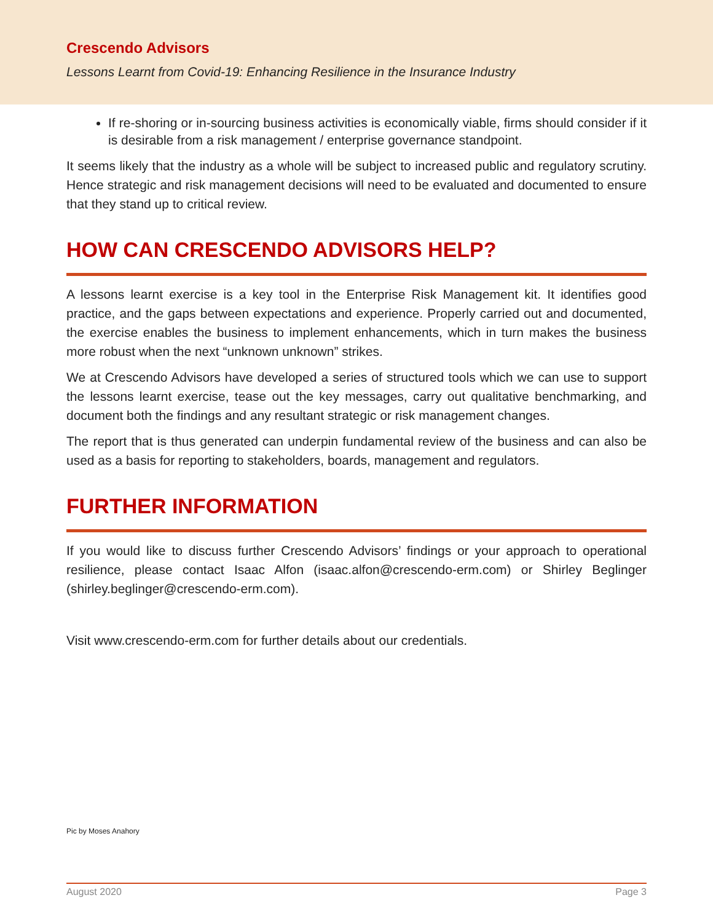Crescendo Advisors
Lessons Learnt from Covid-19: Enhancing Resilience in the Insurance Industry
If re-shoring or in-sourcing business activities is economically viable, firms should consider if it is desirable from a risk management / enterprise governance standpoint.
It seems likely that the industry as a whole will be subject to increased public and regulatory scrutiny. Hence strategic and risk management decisions will need to be evaluated and documented to ensure that they stand up to critical review.
HOW CAN CRESCENDO ADVISORS HELP?
A lessons learnt exercise is a key tool in the Enterprise Risk Management kit. It identifies good practice, and the gaps between expectations and experience. Properly carried out and documented, the exercise enables the business to implement enhancements, which in turn makes the business more robust when the next “unknown unknown” strikes.
We at Crescendo Advisors have developed a series of structured tools which we can use to support the lessons learnt exercise, tease out the key messages, carry out qualitative benchmarking, and document both the findings and any resultant strategic or risk management changes.
The report that is thus generated can underpin fundamental review of the business and can also be used as a basis for reporting to stakeholders, boards, management and regulators.
FURTHER INFORMATION
If you would like to discuss further Crescendo Advisors’ findings or your approach to operational resilience, please contact Isaac Alfon (isaac.alfon@crescendo-erm.com) or Shirley Beglinger (shirley.beglinger@crescendo-erm.com).
Visit www.crescendo-erm.com for further details about our credentials.
Pic by Moses Anahory
August 2020 Page 3